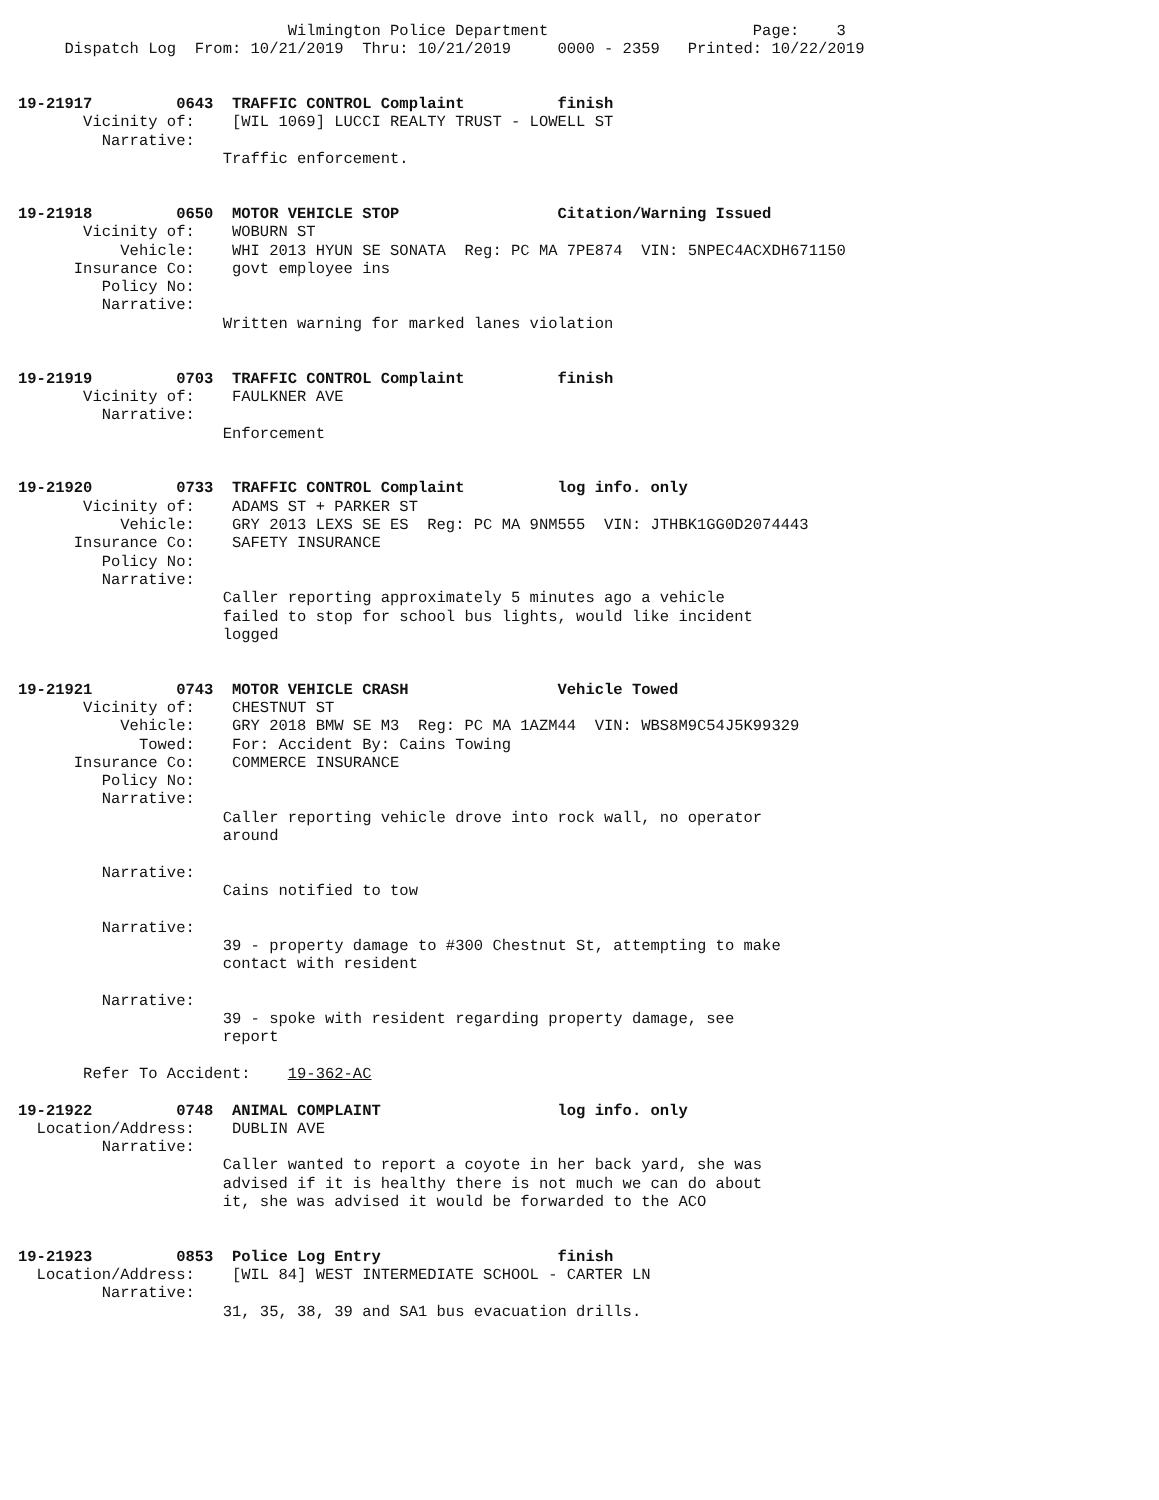Wilmington Police Department                      Page:    3
     Dispatch Log  From: 10/21/2019  Thru: 10/21/2019     0000 - 2359   Printed: 10/22/2019


19-21917         0643  TRAFFIC CONTROL Complaint          finish
       Vicinity of:    [WIL 1069] LUCCI REALTY TRUST - LOWELL ST
         Narrative:
                      Traffic enforcement.


19-21918         0650  MOTOR VEHICLE STOP                 Citation/Warning Issued
       Vicinity of:    WOBURN ST
           Vehicle:    WHI 2013 HYUN SE SONATA  Reg: PC MA 7PE874  VIN: 5NPEC4ACXDH671150
      Insurance Co:    govt employee ins
         Policy No:
         Narrative:
                      Written warning for marked lanes violation


19-21919         0703  TRAFFIC CONTROL Complaint          finish
       Vicinity of:    FAULKNER AVE
         Narrative:
                      Enforcement


19-21920         0733  TRAFFIC CONTROL Complaint          log info. only
       Vicinity of:    ADAMS ST + PARKER ST
           Vehicle:    GRY 2013 LEXS SE ES  Reg: PC MA 9NM555  VIN: JTHBK1GG0D2074443
      Insurance Co:    SAFETY INSURANCE
         Policy No:
         Narrative:
                      Caller reporting approximately 5 minutes ago a vehicle
                      failed to stop for school bus lights, would like incident
                      logged


19-21921         0743  MOTOR VEHICLE CRASH                Vehicle Towed
       Vicinity of:    CHESTNUT ST
           Vehicle:    GRY 2018 BMW SE M3  Reg: PC MA 1AZM44  VIN: WBS8M9C54J5K99329
             Towed:    For: Accident By: Cains Towing
      Insurance Co:    COMMERCE INSURANCE
         Policy No:
         Narrative:
                      Caller reporting vehicle drove into rock wall, no operator
                      around

         Narrative:
                      Cains notified to tow

         Narrative:
                      39 - property damage to #300 Chestnut St, attempting to make
                      contact with resident

         Narrative:
                      39 - spoke with resident regarding property damage, see
                      report

       Refer To Accident:    19-362-AC

19-21922         0748  ANIMAL COMPLAINT                   log info. only
  Location/Address:    DUBLIN AVE
         Narrative:
                      Caller wanted to report a coyote in her back yard, she was
                      advised if it is healthy there is not much we can do about
                      it, she was advised it would be forwarded to the ACO


19-21923         0853  Police Log Entry                   finish
  Location/Address:    [WIL 84] WEST INTERMEDIATE SCHOOL - CARTER LN
         Narrative:
                      31, 35, 38, 39 and SA1 bus evacuation drills.